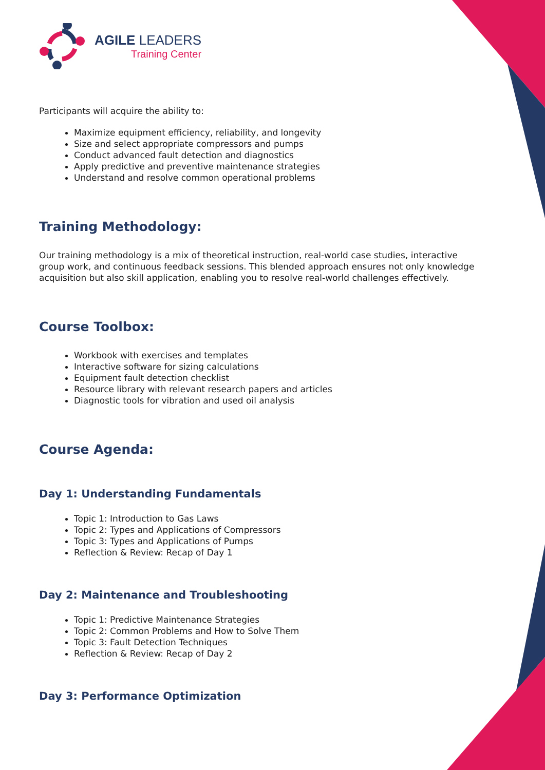AGILE LEADERS
Training Center
Participants will acquire the ability to:
Maximize equipment efficiency, reliability, and longevity
Size and select appropriate compressors and pumps
Conduct advanced fault detection and diagnostics
Apply predictive and preventive maintenance strategies
Understand and resolve common operational problems
Training Methodology:
Our training methodology is a mix of theoretical instruction, real-world case studies, interactive group work, and continuous feedback sessions. This blended approach ensures not only knowledge acquisition but also skill application, enabling you to resolve real-world challenges effectively.
Course Toolbox:
Workbook with exercises and templates
Interactive software for sizing calculations
Equipment fault detection checklist
Resource library with relevant research papers and articles
Diagnostic tools for vibration and used oil analysis
Course Agenda:
Day 1: Understanding Fundamentals
Topic 1: Introduction to Gas Laws
Topic 2: Types and Applications of Compressors
Topic 3: Types and Applications of Pumps
Reflection & Review: Recap of Day 1
Day 2: Maintenance and Troubleshooting
Topic 1: Predictive Maintenance Strategies
Topic 2: Common Problems and How to Solve Them
Topic 3: Fault Detection Techniques
Reflection & Review: Recap of Day 2
Day 3: Performance Optimization